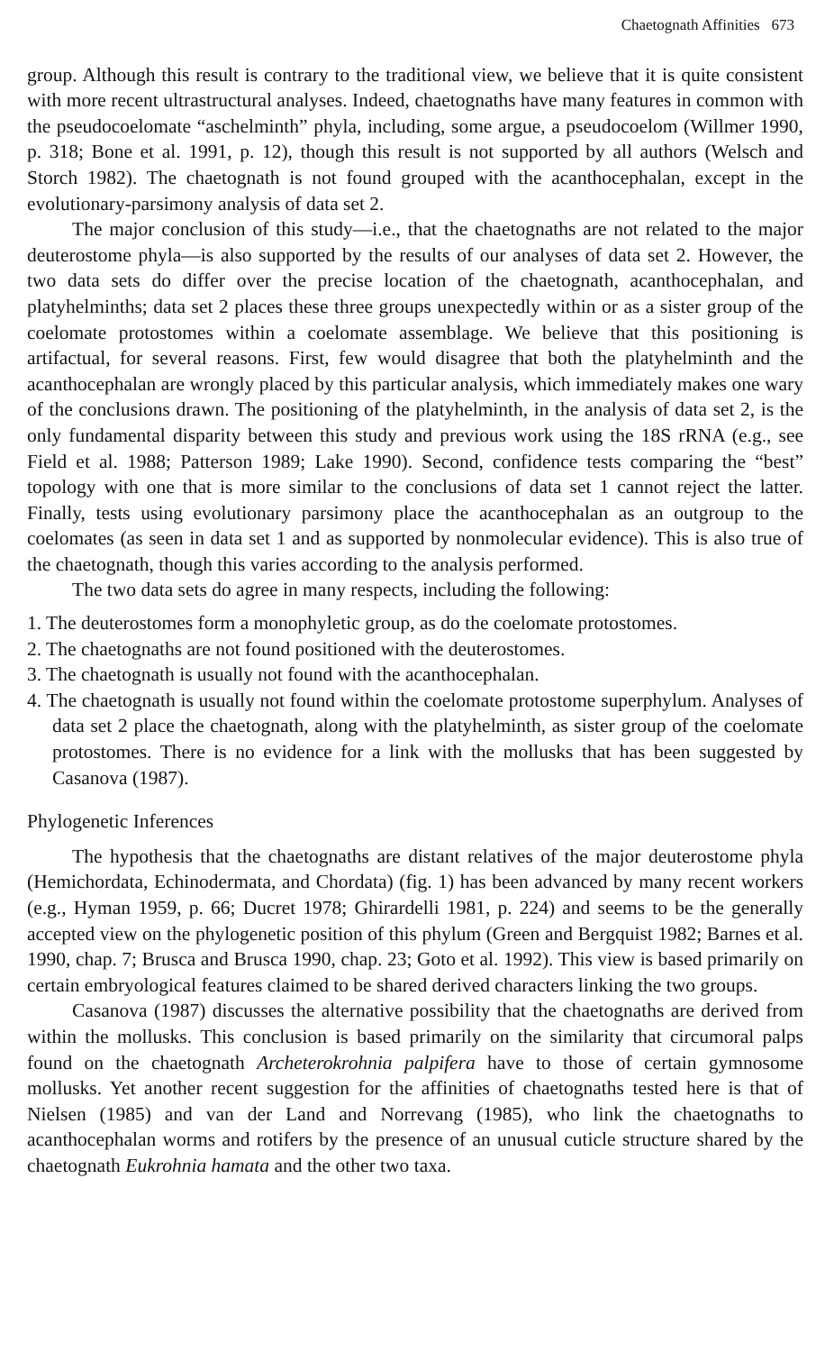Chaetognath Affinities 673
group. Although this result is contrary to the traditional view, we believe that it is quite consistent with more recent ultrastructural analyses. Indeed, chaetognaths have many features in common with the pseudocoelomate “aschelminth” phyla, including, some argue, a pseudocoelom (Willmer 1990, p. 318; Bone et al. 1991, p. 12), though this result is not supported by all authors (Welsch and Storch 1982). The chaetognath is not found grouped with the acanthocephalan, except in the evolutionary-parsimony analysis of data set 2.
The major conclusion of this study—i.e., that the chaetognaths are not related to the major deuterostome phyla—is also supported by the results of our analyses of data set 2. However, the two data sets do differ over the precise location of the chaetognath, acanthocephalan, and platyhelminths; data set 2 places these three groups unexpectedly within or as a sister group of the coelomate protostomes within a coelomate assemblage. We believe that this positioning is artifactual, for several reasons. First, few would disagree that both the platyhelminth and the acanthocephalan are wrongly placed by this particular analysis, which immediately makes one wary of the conclusions drawn. The positioning of the platyhelminth, in the analysis of data set 2, is the only fundamental disparity between this study and previous work using the 18S rRNA (e.g., see Field et al. 1988; Patterson 1989; Lake 1990). Second, confidence tests comparing the “best” topology with one that is more similar to the conclusions of data set 1 cannot reject the latter. Finally, tests using evolutionary parsimony place the acanthocephalan as an outgroup to the coelomates (as seen in data set 1 and as supported by nonmolecular evidence). This is also true of the chaetognath, though this varies according to the analysis performed.
The two data sets do agree in many respects, including the following:
1. The deuterostomes form a monophyletic group, as do the coelomate protostomes.
2. The chaetognaths are not found positioned with the deuterostomes.
3. The chaetognath is usually not found with the acanthocephalan.
4. The chaetognath is usually not found within the coelomate protostome superphylum. Analyses of data set 2 place the chaetognath, along with the platyhelminth, as sister group of the coelomate protostomes. There is no evidence for a link with the mollusks that has been suggested by Casanova (1987).
Phylogenetic Inferences
The hypothesis that the chaetognaths are distant relatives of the major deuterostome phyla (Hemichordata, Echinodermata, and Chordata) (fig. 1) has been advanced by many recent workers (e.g., Hyman 1959, p. 66; Ducret 1978; Ghirardelli 1981, p. 224) and seems to be the generally accepted view on the phylogenetic position of this phylum (Green and Bergquist 1982; Barnes et al. 1990, chap. 7; Brusca and Brusca 1990, chap. 23; Goto et al. 1992). This view is based primarily on certain embryological features claimed to be shared derived characters linking the two groups.
Casanova (1987) discusses the alternative possibility that the chaetognaths are derived from within the mollusks. This conclusion is based primarily on the similarity that circumoral palps found on the chaetognath Archeterokrohnia palpifera have to those of certain gymnosome mollusks. Yet another recent suggestion for the affinities of chaetognaths tested here is that of Nielsen (1985) and van der Land and Norrevang (1985), who link the chaetognaths to acanthocephalan worms and rotifers by the presence of an unusual cuticle structure shared by the chaetognath Eukrohnia hamata and the other two taxa.